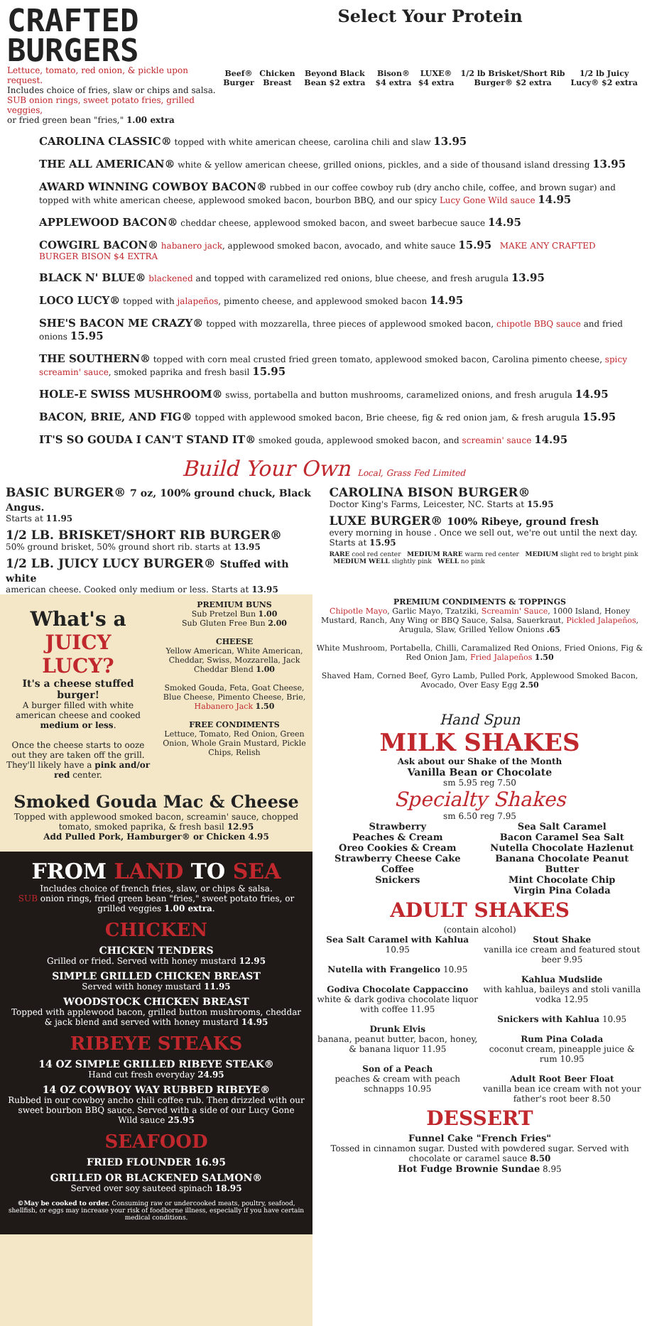CRAFTED
BURGERS
Lettuce, tomato, red onion, & pickle upon request.
Includes choice of fries, slaw or chips and salsa.
SUB onion rings, sweet potato fries, grilled veggies,
or fried green bean "fries," 1.00 extra
Select Your Protein
Beef® Burger Chicken Breast Beyond Black Bean $2 extra Bison® $4 extra LUXE® $4 extra 1/2 lb Brisket/Short Rib Burger® $2 extra 1/2 lb Juicy Lucy® $2 extra
CAROLINA CLASSIC® topped with white american cheese, carolina chili and slaw 13.95
THE ALL AMERICAN® white & yellow american cheese, grilled onions, pickles, and a side of thousand island dressing 13.95
AWARD WINNING COWBOY BACON® rubbed in our coffee cowboy rub (dry ancho chile, coffee, and brown sugar) and topped with white american cheese, applewood smoked bacon, bourbon BBQ, and our spicy Lucy Gone Wild sauce 14.95
APPLEWOOD BACON® cheddar cheese, applewood smoked bacon, and sweet barbecue sauce 14.95
COWGIRL BACON® habanero jack, applewood smoked bacon, avocado, and white sauce 15.95 MAKE ANY CRAFTED BURGER BISON $4 EXTRA
BLACK N' BLUE® blackened and topped with caramelized red onions, blue cheese, and fresh arugula 13.95
LOCO LUCY® topped with jalapeños, pimento cheese, and applewood smoked bacon 14.95
SHE'S BACON ME CRAZY® topped with mozzarella, three pieces of applewood smoked bacon, chipotle BBQ sauce and fried onions 15.95
THE SOUTHERN® topped with corn meal crusted fried green tomato, applewood smoked bacon, Carolina pimento cheese, spicy screamin' sauce, smoked paprika and fresh basil 15.95
HOLE-E SWISS MUSHROOM® swiss, portabella and button mushrooms, caramelized onions, and fresh arugula 14.95
BACON, BRIE, AND FIG® topped with applewood smoked bacon, Brie cheese, fig & red onion jam, & fresh arugula 15.95
IT'S SO GOUDA I CAN'T STAND IT® smoked gouda, applewood smoked bacon, and screamin' sauce 14.95
Build Your Own Local, Grass Fed Limited
BASIC BURGER® 7 oz, 100% ground chuck, Black Angus.
Starts at 11.95
1/2 LB. BRISKET/SHORT RIB BURGER®
50% ground brisket, 50% ground short rib. starts at 13.95
1/2 LB. JUICY LUCY BURGER® Stuffed with white
american cheese. Cooked only medium or less. Starts at 13.95
CAROLINA BISON BURGER®
Doctor King's Farms, Leicester, NC. Starts at 15.95
LUXE BURGER® 100% Ribeye, ground fresh
every morning in house . Once we sell out, we're out until the next day. Starts at 15.95
RARE cool red center MEDIUM RARE warm red center MEDIUM slight red to bright pink MEDIUM WELL slightly pink WELL no pink
What's a JUICY LUCY?
It's a cheese stuffed burger!
A burger filled with white american cheese and cooked medium or less.
Once the cheese starts to ooze out they are taken off the grill. They'll likely have a pink and/or red center.
PREMIUM BUNS
Sub Pretzel Bun 1.00
Sub Gluten Free Bun 2.00
CHEESE
Yellow American, White American, Cheddar, Swiss, Mozzarella, Jack Cheddar Blend 1.00
Smoked Gouda, Feta, Goat Cheese, Blue Cheese, Pimento Cheese, Brie, Habanero Jack 1.50
FREE CONDIMENTS
Lettuce, Tomato, Red Onion, Green Onion, Whole Grain Mustard, Pickle Chips, Relish
Smoked Gouda Mac & Cheese
Topped with applewood smoked bacon, screamin' sauce, chopped tomato, smoked paprika, & fresh basil 12.95
Add Pulled Pork, Hamburger® or Chicken 4.95
FROM LAND TO SEA
Includes choice of french fries, slaw, or chips & salsa.
SUB onion rings, fried green bean "fries," sweet potato fries, or grilled veggies 1.00 extra.
CHICKEN
CHICKEN TENDERS
Grilled or fried. Served with honey mustard 12.95
SIMPLE GRILLED CHICKEN BREAST
Served with honey mustard 11.95
WOODSTOCK CHICKEN BREAST
Topped with applewood bacon, grilled button mushrooms, cheddar & jack blend and served with honey mustard 14.95
RIBEYE STEAKS
14 OZ SIMPLE GRILLED RIBEYE STEAK®
Hand cut fresh everyday 24.95
14 OZ COWBOY WAY RUBBED RIBEYE®
Rubbed in our cowboy ancho chili coffee rub. Then drizzled with our sweet bourbon BBQ sauce. Served with a side of our Lucy Gone Wild sauce 25.95
SEAFOOD
FRIED FLOUNDER 16.95
GRILLED OR BLACKENED SALMON®
Served over soy sauteed spinach 18.95
©May be cooked to order. Consuming raw or undercooked meats, poultry, seafood, shellfish, or eggs may increase your risk of foodborne illness, especially if you have certain medical conditions.
PREMIUM CONDIMENTS & TOPPINGS
Chipotle Mayo, Garlic Mayo, Tzatziki, Screamin' Sauce, 1000 Island, Honey Mustard, Ranch, Any Wing or BBQ Sauce, Salsa, Sauerkraut, Pickled Jalapeños, Arugula, Slaw, Grilled Yellow Onions .65
White Mushroom, Portabella, Chilli, Caramalized Red Onions, Fried Onions, Fig & Red Onion Jam, Fried Jalapeños 1.50
Shaved Ham, Corned Beef, Gyro Lamb, Pulled Pork, Applewood Smoked Bacon, Avocado, Over Easy Egg 2.50
Hand Spun
MILK SHAKES
Ask about our Shake of the Month
Vanilla Bean or Chocolate
sm 5.95 reg 7.50
Specialty Shakes
sm 6.50 reg 7.95
Strawberry
Peaches & Cream
Oreo Cookies & Cream
Strawberry Cheese Cake
Coffee
Snickers
Sea Salt Caramel
Bacon Caramel Sea Salt
Nutella Chocolate Hazlenut
Banana Chocolate Peanut Butter
Mint Chocolate Chip
Virgin Pina Colada
ADULT SHAKES
(contain alcohol)
Sea Salt Caramel with Kahlua 10.95
Nutella with Frangelico 10.95
Godiva Chocolate Cappaccino
white & dark godiva chocolate liquor with coffee 11.95
Drunk Elvis
banana, peanut butter, bacon, honey, & banana liquor 11.95
Son of a Peach
peaches & cream with peach schnapps 10.95
Stout Shake
vanilla ice cream and featured stout beer 9.95
Kahlua Mudslide
with kahlua, baileys and stoli vanilla vodka 12.95
Snickers with Kahlua 10.95
Rum Pina Colada
coconut cream, pineapple juice & rum 10.95
Adult Root Beer Float
vanilla bean ice cream with not your father's root beer 8.50
DESSERT
Funnel Cake "French Fries"
Tossed in cinnamon sugar. Dusted with powdered sugar. Served with chocolate or caramel sauce 8.50
Hot Fudge Brownie Sundae 8.95